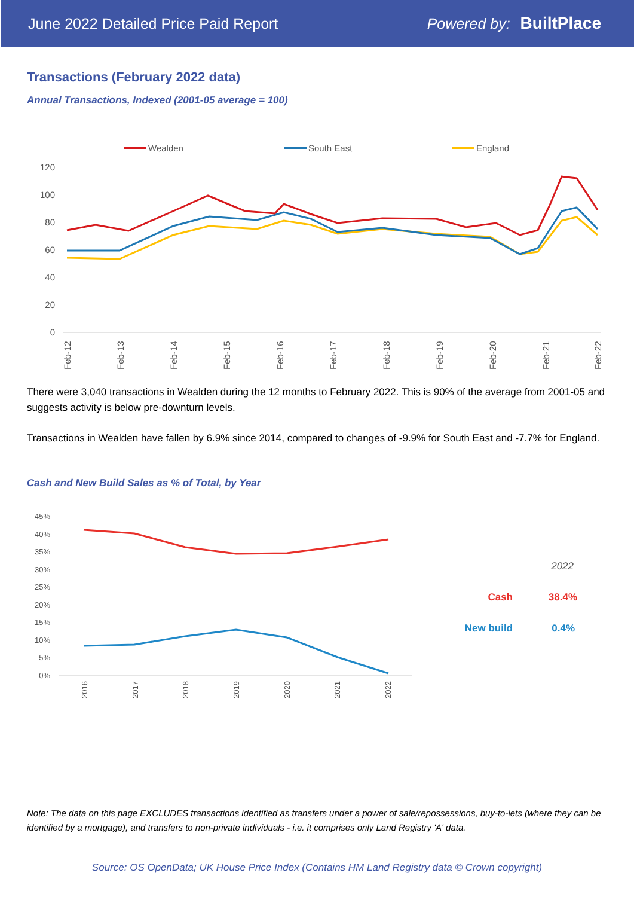June 2022 Detailed Price Paid Report
Powered by: BuiltPlace
Transactions (February 2022 data)
Annual Transactions, Indexed (2001-05 average = 100)
Wealden
South East
England
120
100
80
60
40
20
0
Feb-12
Feb-13
Feb-14
Feb-15
Feb-16
Feb-17
Feb-18
Feb-19
Feb-20
Feb-21
Feb-22
There were 3,040 transactions in Wealden during the 12 months to February 2022. This is 90% of the average from 2001-05 and suggests activity is below pre-downturn levels.
Transactions in Wealden have fallen by 6.9% since 2014, compared to changes of -9.9% for South East and -7.7% for England.
Cash and New Build Sales as % of Total, by Year
45%
40%
35%
30%
25%
20%
15%
10%
5%
0%
2016
2017
2018
2019
2020
2021
2022
2022
Cash
38.4%
New build
0.4%
Note: The data on this page EXCLUDES transactions identified as transfers under a power of sale/repossessions, buy-to-lets (where they can be identified by a mortgage), and transfers to non-private individuals - i.e. it comprises only Land Registry 'A' data.
Source: OS OpenData; UK House Price Index (Contains HM Land Registry data © Crown copyright)